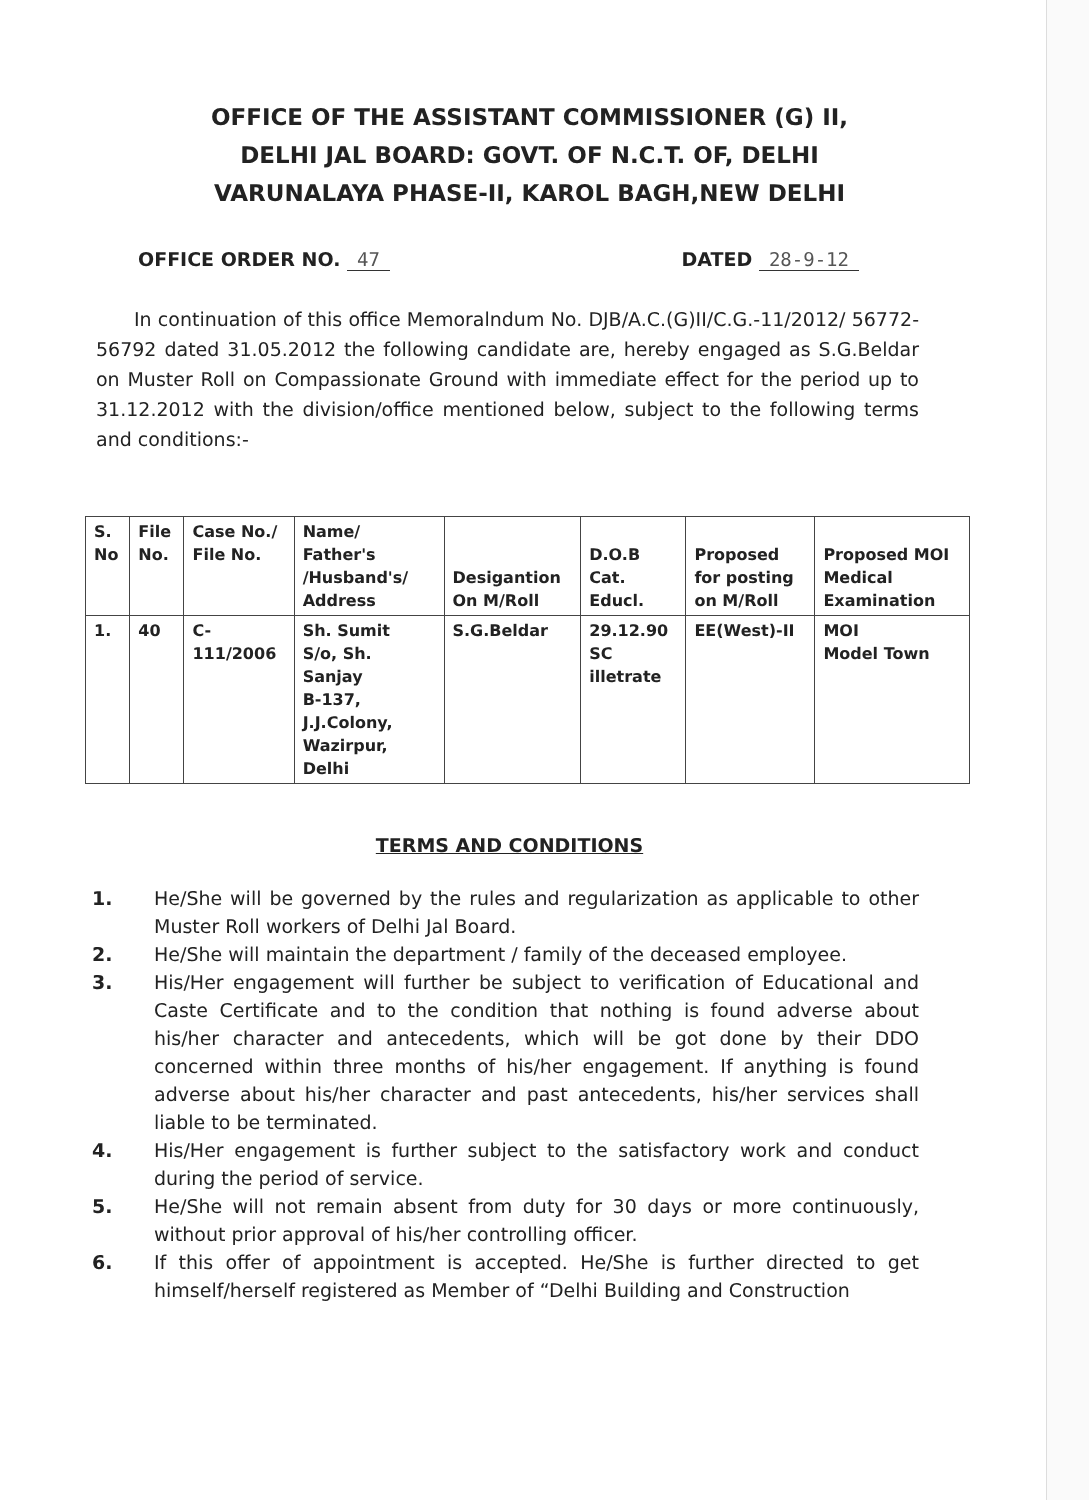OFFICE OF THE ASSISTANT COMMISSIONER (G) II,
DELHI JAL BOARD: GOVT. OF N.C.T. OF, DELHI
VARUNALAYA PHASE-II, KAROL BAGH,NEW DELHI
OFFICE ORDER NO. 47 DATED 28-9-12
In continuation of this office Memoralndum No. DJB/A.C.(G)II/C.G.-11/2012/ 56772-56792 dated 31.05.2012 the following candidate are, hereby engaged as S.G.Beldar on Muster Roll on Compassionate Ground with immediate effect for the period up to 31.12.2012 with the division/office mentioned below, subject to the following terms and conditions:-
| S. No | File No. | Case No./ File No. | Name/ Father's /Husband's/ Address | Desigantion On M/Roll | D.O.B Cat. Educl. | Proposed for posting on M/Roll | Proposed MOI Medical Examination |
| --- | --- | --- | --- | --- | --- | --- | --- |
| 1. | 40 | C-111/2006 | Sh. Sumit S/o, Sh. Sanjay B-137, J.J.Colony, Wazirpur, Delhi | S.G.Beldar | 29.12.90 SC illetrate | EE(West)-II | MOI Model Town |
TERMS AND CONDITIONS
1. He/She will be governed by the rules and regularization as applicable to other Muster Roll workers of Delhi Jal Board.
2. He/She will maintain the department / family of the deceased employee.
3. His/Her engagement will further be subject to verification of Educational and Caste Certificate and to the condition that nothing is found adverse about his/her character and antecedents, which will be got done by their DDO concerned within three months of his/her engagement. If anything is found adverse about his/her character and past antecedents, his/her services shall liable to be terminated.
4. His/Her engagement is further subject to the satisfactory work and conduct during the period of service.
5. He/She will not remain absent from duty for 30 days or more continuously, without prior approval of his/her controlling officer.
6. If this offer of appointment is accepted. He/She is further directed to get himself/herself registered as Member of “Delhi Building and Construction